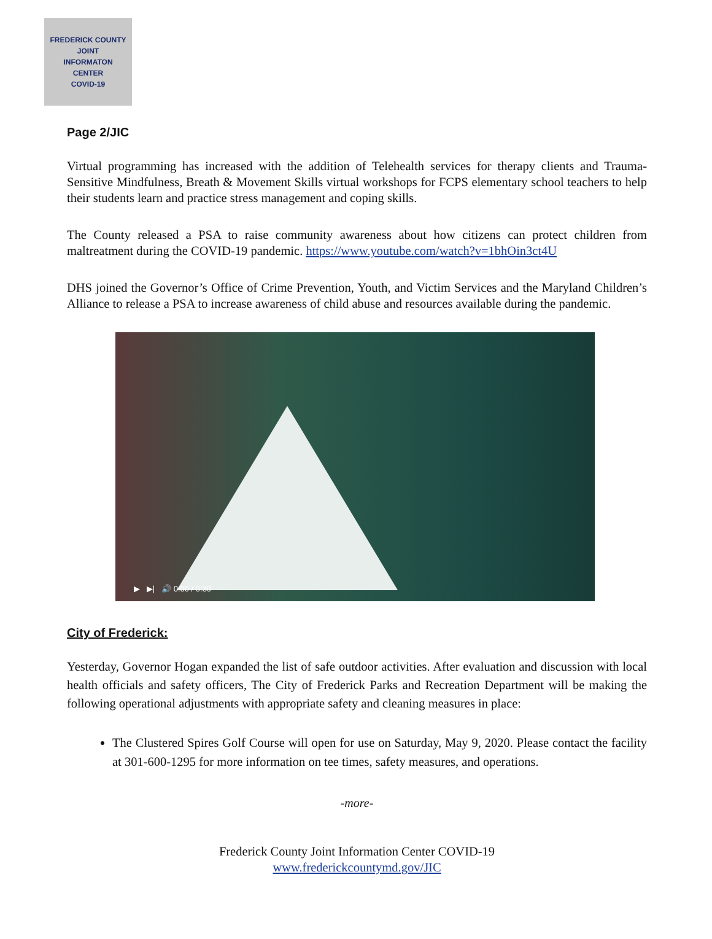FREDERICK COUNTY
JOINT
INFORMATON
CENTER
COVID-19
Page 2/JIC
Virtual programming has increased with the addition of Telehealth services for therapy clients and Trauma-Sensitive Mindfulness, Breath & Movement Skills virtual workshops for FCPS elementary school teachers to help their students learn and practice stress management and coping skills.
The County released a PSA to raise community awareness about how citizens can protect children from maltreatment during the COVID-19 pandemic. https://www.youtube.com/watch?v=1bhOin3ct4U
DHS joined the Governor’s Office of Crime Prevention, Youth, and Victim Services and the Maryland Children’s Alliance to release a PSA to increase awareness of child abuse and resources available during the pandemic.
▶ ▶| 🔊 0:00 / 0:30
City of Frederick:
Yesterday, Governor Hogan expanded the list of safe outdoor activities. After evaluation and discussion with local health officials and safety officers, The City of Frederick Parks and Recreation Department will be making the following operational adjustments with appropriate safety and cleaning measures in place:
The Clustered Spires Golf Course will open for use on Saturday, May 9, 2020. Please contact the facility at 301-600-1295 for more information on tee times, safety measures, and operations.
-more-
Frederick County Joint Information Center COVID-19
www.frederickcountymd.gov/JIC